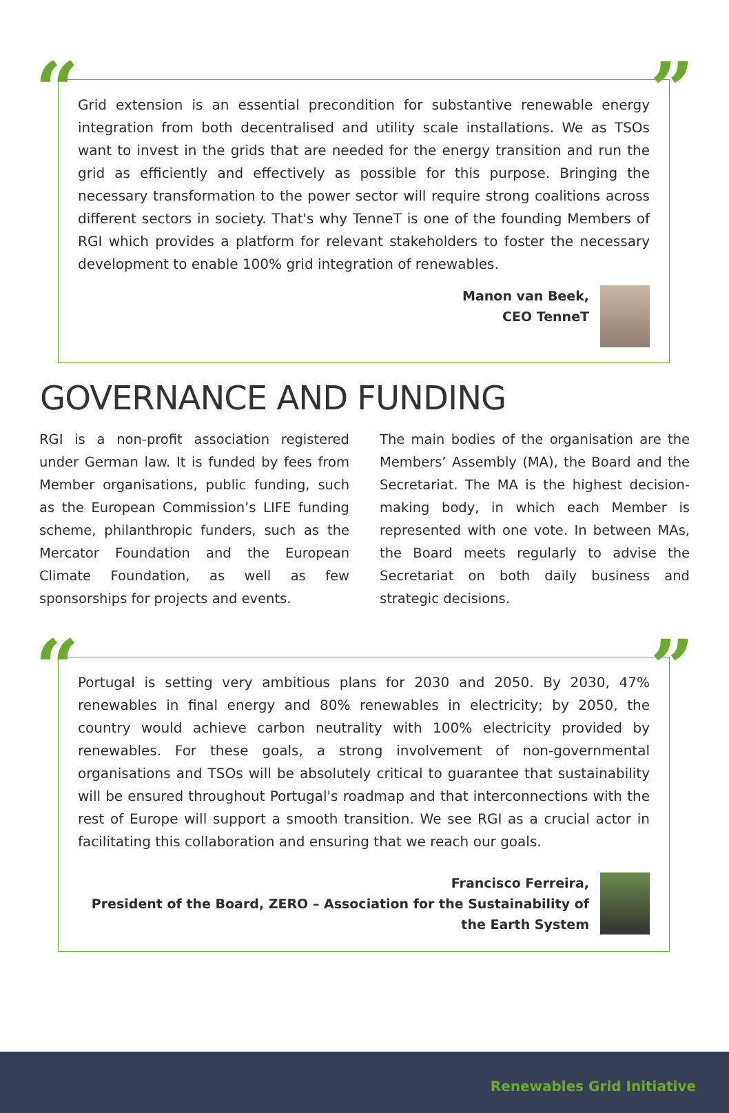“”
Grid extension is an essential precondition for substantive renewable energy integration from both decentralised and utility scale installations. We as TSOs want to invest in the grids that are needed for the energy transition and run the grid as efficiently and effectively as possible for this purpose. Bringing the necessary transformation to the power sector will require strong coalitions across different sectors in society. That's why TenneT is one of the founding Members of RGI which provides a platform for relevant stakeholders to foster the necessary development to enable 100% grid integration of renewables.
Manon van Beek,
CEO TenneT
GOVERNANCE AND FUNDING
RGI is a non-profit association registered under German law. It is funded by fees from Member organisations, public funding, such as the European Commission’s LIFE funding scheme, philanthropic funders, such as the Mercator Foundation and the European Climate Foundation, as well as few sponsorships for projects and events.
The main bodies of the organisation are the Members’ Assembly (MA), the Board and the Secretariat. The MA is the highest decision-making body, in which each Member is represented with one vote. In between MAs, the Board meets regularly to advise the Secretariat on both daily business and strategic decisions.
“”
Portugal is setting very ambitious plans for 2030 and 2050. By 2030, 47% renewables in final energy and 80% renewables in electricity; by 2050, the country would achieve carbon neutrality with 100% electricity provided by renewables. For these goals, a strong involvement of non-governmental organisations and TSOs will be absolutely critical to guarantee that sustainability will be ensured throughout Portugal's roadmap and that interconnections with the rest of Europe will support a smooth transition. We see RGI as a crucial actor in facilitating this collaboration and ensuring that we reach our goals.
Francisco Ferreira,
President of the Board, ZERO – Association for the Sustainability of
the Earth System
Renewables Grid Initiative